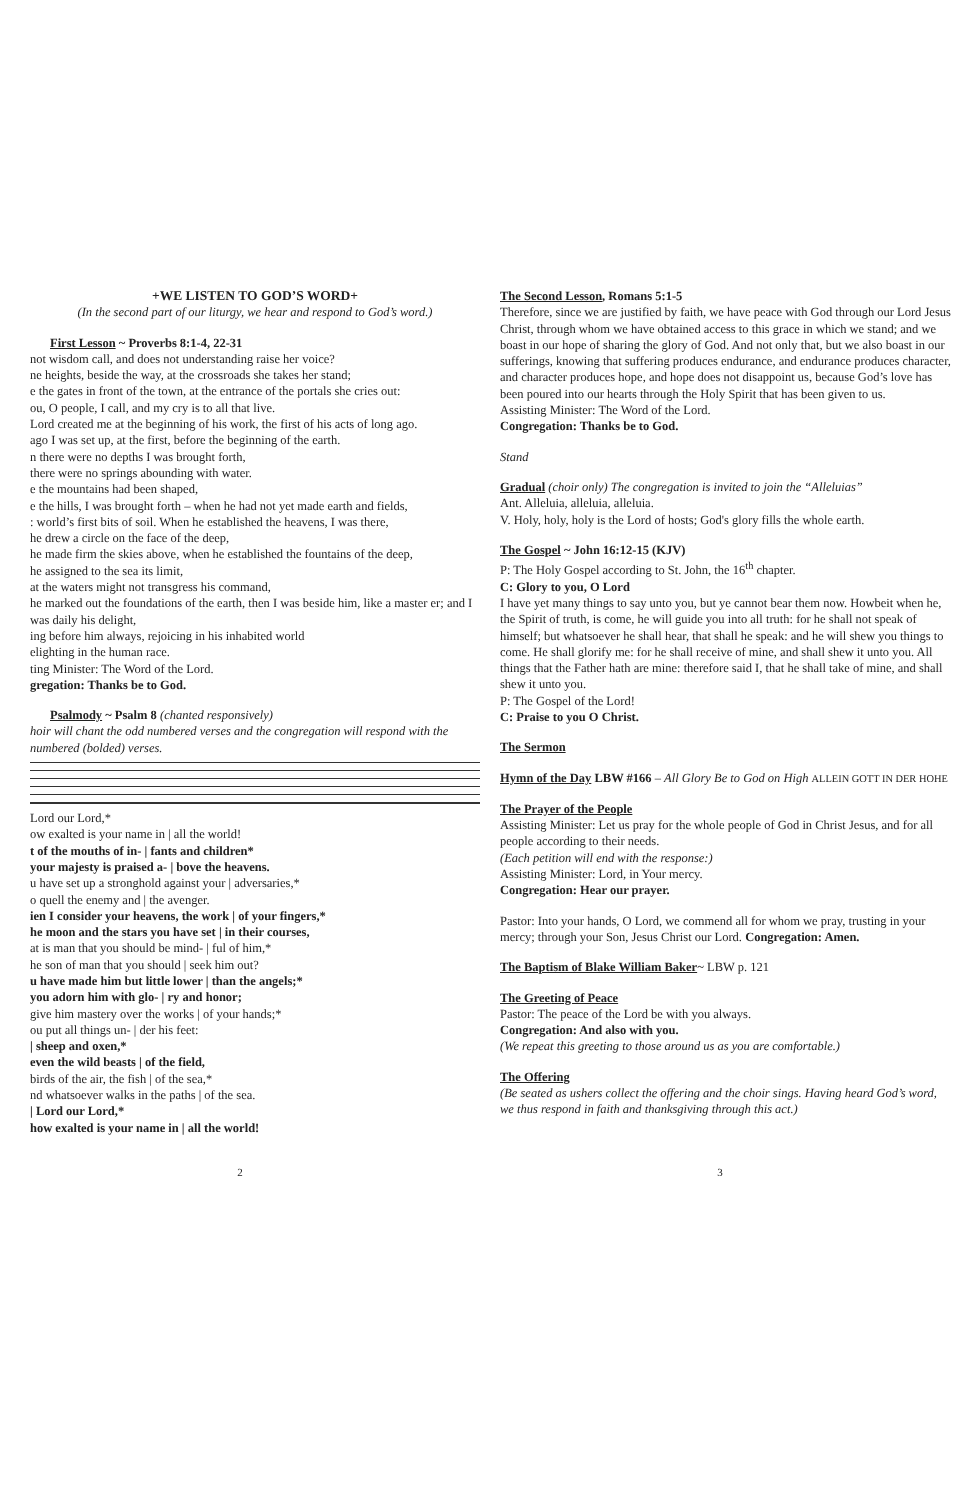+WE LISTEN TO GOD’S WORD+
(In the second part of our liturgy, we hear and respond to God’s word.)
First Lesson ~ Proverbs 8:1-4, 22-31
not wisdom call, and does not understanding raise her voice?
ne heights, beside the way, at the crossroads she takes her stand;
e the gates in front of the town, at the entrance of the portals she cries out:
ou, O people, I call, and my cry is to all that live.
Lord created me at the beginning of his work, the first of his acts of long ago.
ago I was set up, at the first, before the beginning of the earth.
n there were no depths I was brought forth,
there were no springs abounding with water.
e the mountains had been shaped,
e the hills, I was brought forth – when he had not yet made earth and fields,
: world’s first bits of soil. When he established the heavens, I was there,
he drew a circle on the face of the deep,
he made firm the skies above, when he established the fountains of the deep,
he assigned to the sea its limit,
at the waters might not transgress his command,
he marked out the foundations of the earth, then I was beside him, like a master er; and I was daily his delight,
ing before him always, rejoicing in his inhabited world
elighting in the human race.
ting Minister: The Word of the Lord.
gregation: Thanks be to God.
Psalmody ~ Psalm 8 (chanted responsively)
hoir will chant the odd numbered verses and the congregation will respond with the numbered (bolded) verses.
Lord our Lord,*
ow exalted is your name in | all the world!
t of the mouths of in- | fants and children*
your majesty is praised a- | bove the heavens.
u have set up a stronghold against your | adversaries,*
o quell the enemy and | the avenger.
ien I consider your heavens, the work | of your fingers,*
he moon and the stars you have set | in their courses,
at is man that you should be mind- | ful of him,*
he son of man that you should | seek him out?
u have made him but little lower | than the angels;*
you adorn him with glo- | ry and honor;
give him mastery over the works | of your hands;*
ou put all things un- | der his feet:
| sheep and oxen,*
even the wild beasts | of the field,
birds of the air, the fish | of the sea,*
nd whatsoever walks in the paths | of the sea.
| Lord our Lord,*
how exalted is your name in | all the world!
The Second Lesson, Romans 5:1-5
Therefore, since we are justified by faith, we have peace with God through our Lord Jesus Christ, through whom we have obtained access to this grace in which we stand; and we boast in our hope of sharing the glory of God. And not only that, but we also boast in our sufferings, knowing that suffering produces endurance, and endurance produces character, and character produces hope, and hope does not disappoint us, because God’s love has been poured into our hearts through the Holy Spirit that has been given to us.
Assisting Minister: The Word of the Lord.
Congregation: Thanks be to God.
Stand
Gradual (choir only) The congregation is invited to join the “Alleluias”
Ant. Alleluia, alleluia, alleluia.
V. Holy, holy, holy is the Lord of hosts; God's glory fills the whole earth.
The Gospel ~ John 16:12-15 (KJV)
P: The Holy Gospel according to St. John, the 16<sup>th</sup> chapter.
C: Glory to you, O Lord
I have yet many things to say unto you, but ye cannot bear them now. Howbeit when he, the Spirit of truth, is come, he will guide you into all truth: for he shall not speak of himself; but whatsoever he shall hear, that shall he speak: and he will shew you things to come. He shall glorify me: for he shall receive of mine, and shall shew it unto you. All things that the Father hath are mine: therefore said I, that he shall take of mine, and shall shew it unto you.
P: The Gospel of the Lord!
C: Praise to you O Christ.
The Sermon
Hymn of the Day LBW #166 – All Glory Be to God on High ALLEIN GOTT IN DER HOHE
The Prayer of the People
Assisting Minister: Let us pray for the whole people of God in Christ Jesus, and for all people according to their needs.
(Each petition will end with the response:)
Assisting Minister: Lord, in Your mercy.
Congregation: Hear our prayer.
Pastor: Into your hands, O Lord, we commend all for whom we pray, trusting in your mercy; through your Son, Jesus Christ our Lord. Congregation: Amen.
The Baptism of Blake William Baker~ LBW p. 121
The Greeting of Peace
Pastor: The peace of the Lord be with you always.
Congregation: And also with you.
(We repeat this greeting to those around us as you are comfortable.)
The Offering
(Be seated as ushers collect the offering and the choir sings. Having heard God’s word, we thus respond in faith and thanksgiving through this act.)
2 3